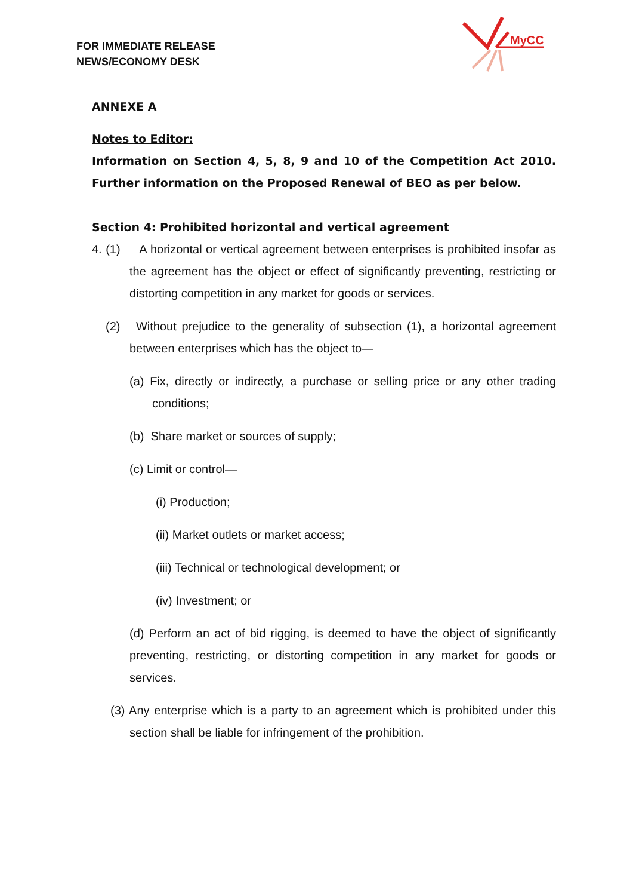FOR IMMEDIATE RELEASE
NEWS/ECONOMY DESK
MyCC
ANNEXE A
Notes to Editor:
Information on Section 4, 5, 8, 9 and 10 of the Competition Act 2010. Further information on the Proposed Renewal of BEO as per below.
Section 4: Prohibited horizontal and vertical agreement
4. (1) A horizontal or vertical agreement between enterprises is prohibited insofar as the agreement has the object or effect of significantly preventing, restricting or distorting competition in any market for goods or services.
(2) Without prejudice to the generality of subsection (1), a horizontal agreement between enterprises which has the object to—
(a) Fix, directly or indirectly, a purchase or selling price or any other trading conditions;
(b) Share market or sources of supply;
(c) Limit or control—
(i) Production;
(ii) Market outlets or market access;
(iii) Technical or technological development; or
(iv) Investment; or
(d) Perform an act of bid rigging, is deemed to have the object of significantly preventing, restricting, or distorting competition in any market for goods or services.
(3) Any enterprise which is a party to an agreement which is prohibited under this section shall be liable for infringement of the prohibition.